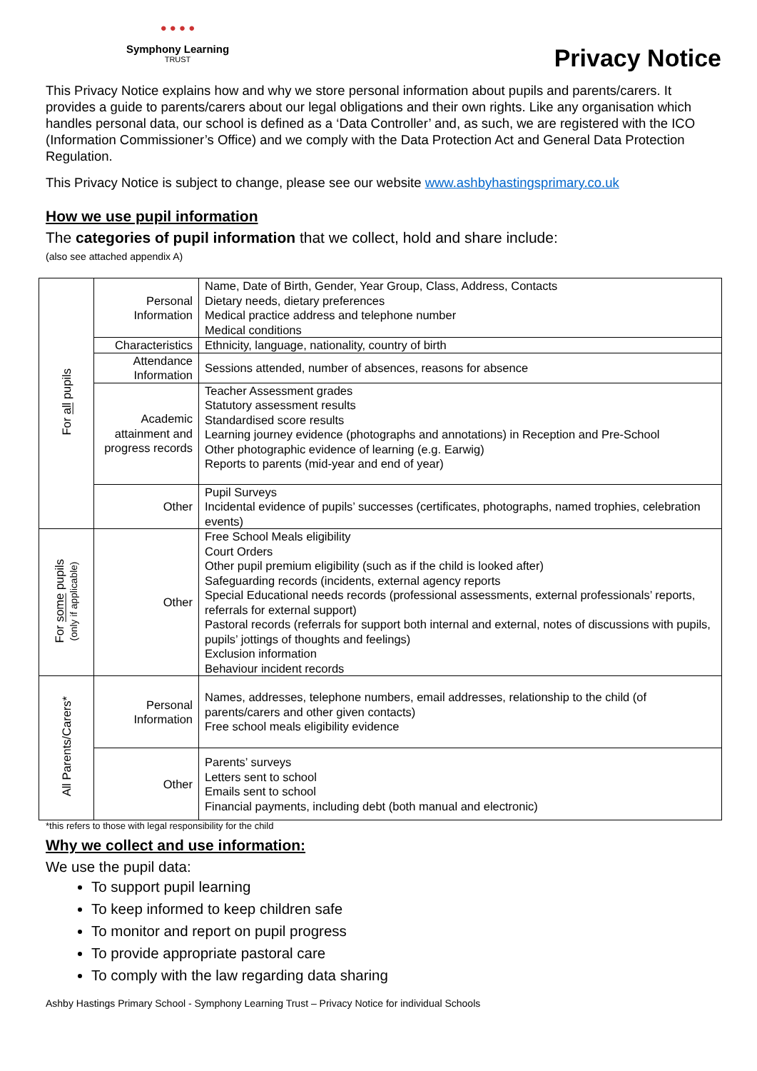● ● ● ●
Symphony Learning
TRUST
Privacy Notice
This Privacy Notice explains how and why we store personal information about pupils and parents/carers. It provides a guide to parents/carers about our legal obligations and their own rights. Like any organisation which handles personal data, our school is defined as a ‘Data Controller’ and, as such, we are registered with the ICO (Information Commissioner’s Office) and we comply with the Data Protection Act and General Data Protection Regulation.
This Privacy Notice is subject to change, please see our website www.ashbyhastingsprimary.co.uk
How we use pupil information
The categories of pupil information that we collect, hold and share include:
(also see attached appendix A)
| For all pupils | Personal Information | Name, Date of Birth, Gender, Year Group, Class, Address, Contacts Dietary needs, dietary preferences Medical practice address and telephone number Medical conditions |
| | Characteristics | Ethnicity, language, nationality, country of birth |
| | Attendance Information | Sessions attended, number of absences, reasons for absence |
| | Academic attainment and progress records | Teacher Assessment grades Statutory assessment results Standardised score results Learning journey evidence (photographs and annotations) in Reception and Pre-School Other photographic evidence of learning (e.g. Earwig) Reports to parents (mid-year and end of year) |
| | Other | Pupil Surveys Incidental evidence of pupils’ successes (certificates, photographs, named trophies, celebration events) |
| For some pupils (only if applicable) | Other | Free School Meals eligibility Court Orders Other pupil premium eligibility (such as if the child is looked after) Safeguarding records (incidents, external agency reports Special Educational needs records (professional assessments, external professionals’ reports, referrals for external support) Pastoral records (referrals for support both internal and external, notes of discussions with pupils, pupils’ jottings of thoughts and feelings) Exclusion information Behaviour incident records |
| All Parents/Carers* | Personal Information | Names, addresses, telephone numbers, email addresses, relationship to the child (of parents/carers and other given contacts) Free school meals eligibility evidence |
| | Other | Parents’ surveys Letters sent to school Emails sent to school Financial payments, including debt (both manual and electronic) |
*this refers to those with legal responsibility for the child
Why we collect and use information:
We use the pupil data:
To support pupil learning
To keep informed to keep children safe
To monitor and report on pupil progress
To provide appropriate pastoral care
To comply with the law regarding data sharing
Ashby Hastings Primary School - Symphony Learning Trust – Privacy Notice for individual Schools